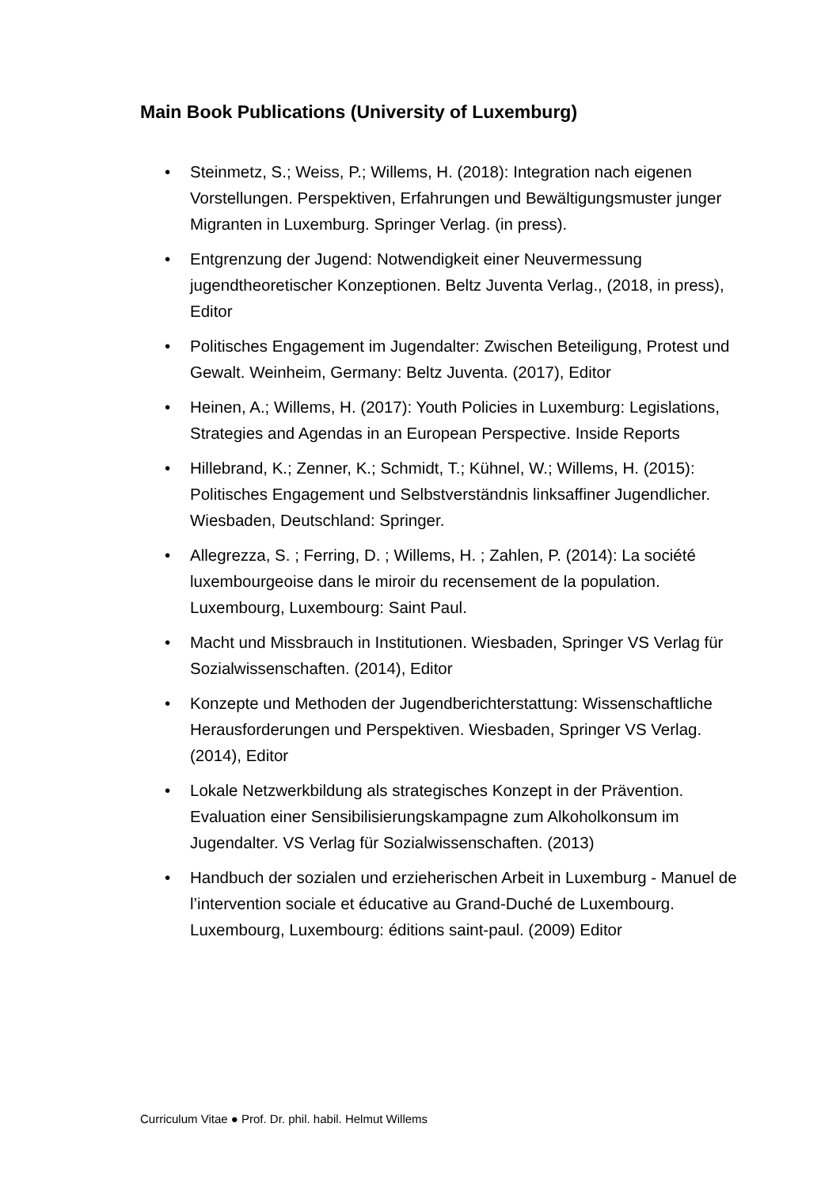Main Book Publications (University of Luxemburg)
• Steinmetz, S.; Weiss, P.; Willems, H. (2018): Integration nach eigenen Vorstellungen. Perspektiven, Erfahrungen und Bewältigungsmuster junger Migranten in Luxemburg. Springer Verlag. (in press).
• Entgrenzung der Jugend: Notwendigkeit einer Neuvermessung jugendtheoretischer Konzeptionen. Beltz Juventa Verlag., (2018, in press), Editor
• Politisches Engagement im Jugendalter: Zwischen Beteiligung, Protest und Gewalt. Weinheim, Germany: Beltz Juventa. (2017), Editor
• Heinen, A.; Willems, H. (2017): Youth Policies in Luxemburg: Legislations, Strategies and Agendas in an European Perspective. Inside Reports
• Hillebrand, K.; Zenner, K.; Schmidt, T.; Kühnel, W.; Willems, H. (2015): Politisches Engagement und Selbstverständnis linksaffiner Jugendlicher. Wiesbaden, Deutschland: Springer.
• Allegrezza, S. ; Ferring, D. ; Willems, H. ; Zahlen, P. (2014): La société luxembourgeoise dans le miroir du recensement de la population. Luxembourg, Luxembourg: Saint Paul.
• Macht und Missbrauch in Institutionen. Wiesbaden, Springer VS Verlag für Sozialwissenschaften. (2014), Editor
• Konzepte und Methoden der Jugendberichterstattung: Wissenschaftliche Herausforderungen und Perspektiven. Wiesbaden, Springer VS Verlag. (2014), Editor
• Lokale Netzwerkbildung als strategisches Konzept in der Prävention. Evaluation einer Sensibilisierungskampagne zum Alkoholkonsum im Jugendalter. VS Verlag für Sozialwissenschaften. (2013)
• Handbuch der sozialen und erzieherischen Arbeit in Luxemburg - Manuel de l’intervention sociale et éducative au Grand-Duché de Luxembourg. Luxembourg, Luxembourg: éditions saint-paul. (2009) Editor
Curriculum Vitae ● Prof. Dr. phil. habil. Helmut Willems